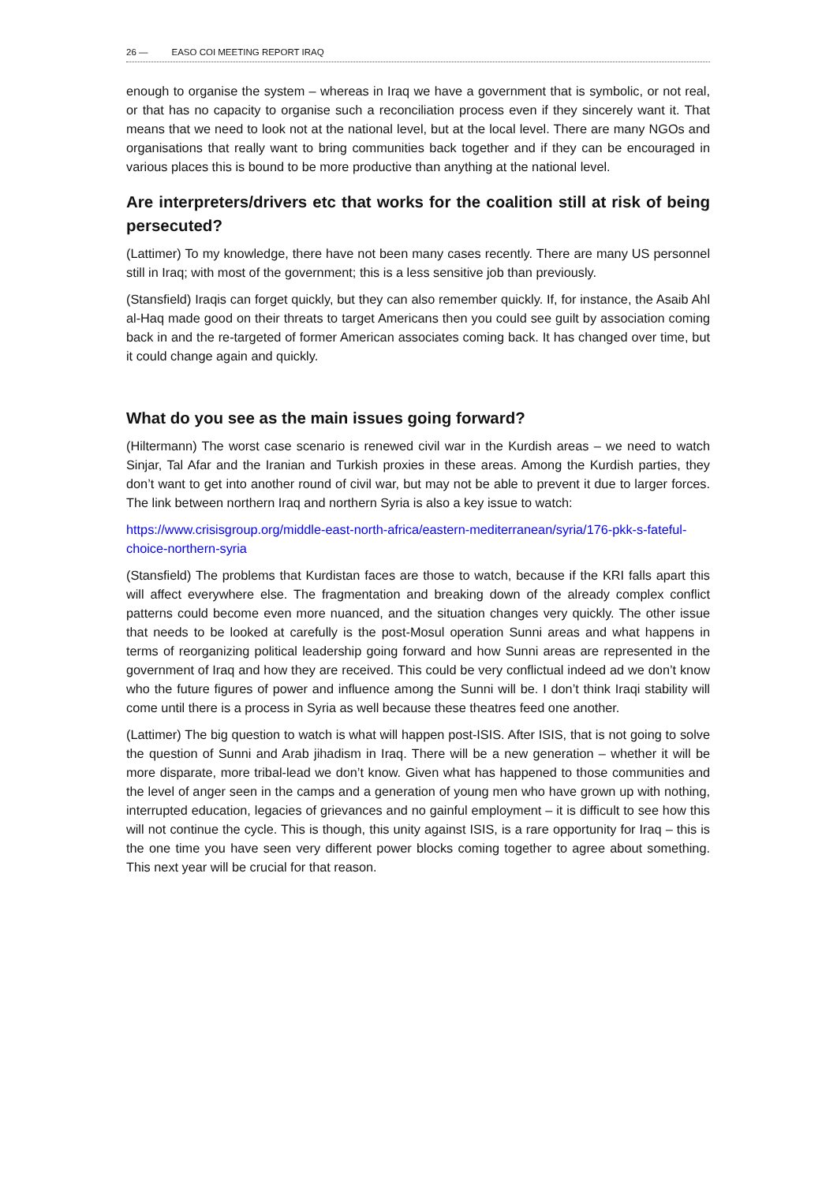26 — EASO COI MEETING REPORT IRAQ
enough to organise the system – whereas in Iraq we have a government that is symbolic, or not real, or that has no capacity to organise such a reconciliation process even if they sincerely want it. That means that we need to look not at the national level, but at the local level. There are many NGOs and organisations that really want to bring communities back together and if they can be encouraged in various places this is bound to be more productive than anything at the national level.
Are interpreters/drivers etc that works for the coalition still at risk of being persecuted?
(Lattimer) To my knowledge, there have not been many cases recently. There are many US personnel still in Iraq; with most of the government; this is a less sensitive job than previously.
(Stansfield) Iraqis can forget quickly, but they can also remember quickly. If, for instance, the Asaib Ahl al-Haq made good on their threats to target Americans then you could see guilt by association coming back in and the re-targeted of former American associates coming back. It has changed over time, but it could change again and quickly.
What do you see as the main issues going forward?
(Hiltermann) The worst case scenario is renewed civil war in the Kurdish areas – we need to watch Sinjar, Tal Afar and the Iranian and Turkish proxies in these areas. Among the Kurdish parties, they don’t want to get into another round of civil war, but may not be able to prevent it due to larger forces. The link between northern Iraq and northern Syria is also a key issue to watch:
https://www.crisisgroup.org/middle-east-north-africa/eastern-mediterranean/syria/176-pkk-s-fateful-choice-northern-syria
(Stansfield) The problems that Kurdistan faces are those to watch, because if the KRI falls apart this will affect everywhere else. The fragmentation and breaking down of the already complex conflict patterns could become even more nuanced, and the situation changes very quickly. The other issue that needs to be looked at carefully is the post-Mosul operation Sunni areas and what happens in terms of reorganizing political leadership going forward and how Sunni areas are represented in the government of Iraq and how they are received. This could be very conflictual indeed ad we don’t know who the future figures of power and influence among the Sunni will be. I don’t think Iraqi stability will come until there is a process in Syria as well because these theatres feed one another.
(Lattimer) The big question to watch is what will happen post-ISIS. After ISIS, that is not going to solve the question of Sunni and Arab jihadism in Iraq. There will be a new generation – whether it will be more disparate, more tribal-lead we don’t know. Given what has happened to those communities and the level of anger seen in the camps and a generation of young men who have grown up with nothing, interrupted education, legacies of grievances and no gainful employment – it is difficult to see how this will not continue the cycle. This is though, this unity against ISIS, is a rare opportunity for Iraq – this is the one time you have seen very different power blocks coming together to agree about something. This next year will be crucial for that reason.